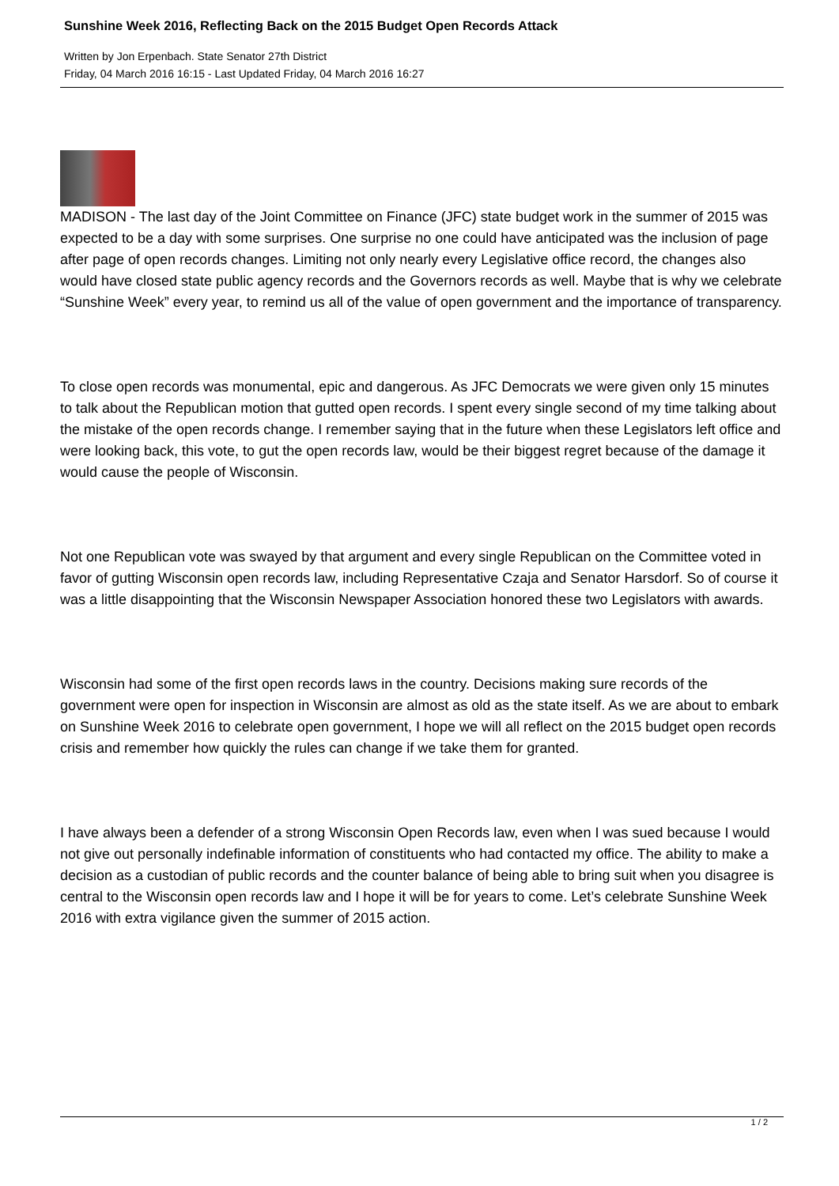Sunshine Week 2016, Reflecting Back on the 2015 Budget Open Records Attack
Written by Jon Erpenbach. State Senator 27th District
Friday, 04 March 2016 16:15 - Last Updated Friday, 04 March 2016 16:27
MADISON - The last day of the Joint Committee on Finance (JFC) state budget work in the summer of 2015 was expected to be a day with some surprises. One surprise no one could have anticipated was the inclusion of page after page of open records changes. Limiting not only nearly every Legislative office record, the changes also would have closed state public agency records and the Governors records as well. Maybe that is why we celebrate “Sunshine Week” every year, to remind us all of the value of open government and the importance of transparency.
To close open records was monumental, epic and dangerous. As JFC Democrats we were given only 15 minutes to talk about the Republican motion that gutted open records. I spent every single second of my time talking about the mistake of the open records change. I remember saying that in the future when these Legislators left office and were looking back, this vote, to gut the open records law, would be their biggest regret because of the damage it would cause the people of Wisconsin.
Not one Republican vote was swayed by that argument and every single Republican on the Committee voted in favor of gutting Wisconsin open records law, including Representative Czaja and Senator Harsdorf. So of course it was a little disappointing that the Wisconsin Newspaper Association honored these two Legislators with awards.
Wisconsin had some of the first open records laws in the country. Decisions making sure records of the government were open for inspection in Wisconsin are almost as old as the state itself. As we are about to embark on Sunshine Week 2016 to celebrate open government, I hope we will all reflect on the 2015 budget open records crisis and remember how quickly the rules can change if we take them for granted.
I have always been a defender of a strong Wisconsin Open Records law, even when I was sued because I would not give out personally indefinable information of constituents who had contacted my office. The ability to make a decision as a custodian of public records and the counter balance of being able to bring suit when you disagree is central to the Wisconsin open records law and I hope it will be for years to come. Let’s celebrate Sunshine Week 2016 with extra vigilance given the summer of 2015 action.
1 / 2